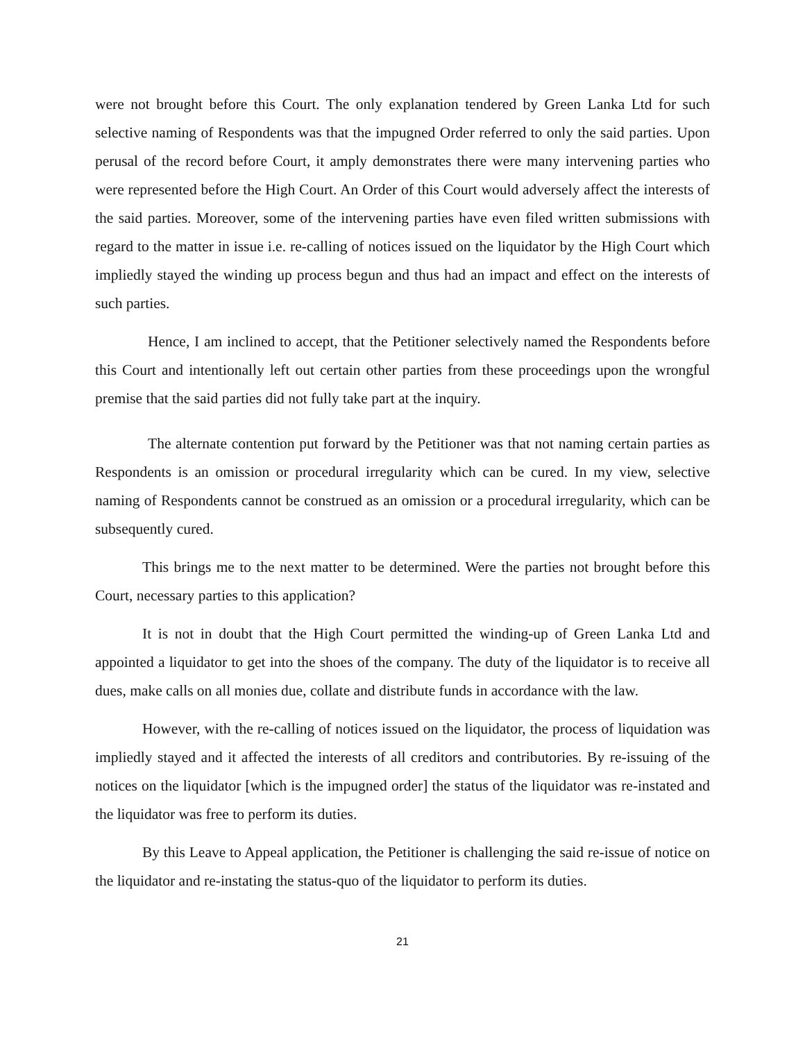were not brought before this Court. The only explanation tendered by Green Lanka Ltd for such selective naming of Respondents was that the impugned Order referred to only the said parties. Upon perusal of the record before Court, it amply demonstrates there were many intervening parties who were represented before the High Court. An Order of this Court would adversely affect the interests of the said parties. Moreover, some of the intervening parties have even filed written submissions with regard to the matter in issue i.e. re-calling of notices issued on the liquidator by the High Court which impliedly stayed the winding up process begun and thus had an impact and effect on the interests of such parties.
Hence, I am inclined to accept, that the Petitioner selectively named the Respondents before this Court and intentionally left out certain other parties from these proceedings upon the wrongful premise that the said parties did not fully take part at the inquiry.
The alternate contention put forward by the Petitioner was that not naming certain parties as Respondents is an omission or procedural irregularity which can be cured. In my view, selective naming of Respondents cannot be construed as an omission or a procedural irregularity, which can be subsequently cured.
This brings me to the next matter to be determined. Were the parties not brought before this Court, necessary parties to this application?
It is not in doubt that the High Court permitted the winding-up of Green Lanka Ltd and appointed a liquidator to get into the shoes of the company. The duty of the liquidator is to receive all dues, make calls on all monies due, collate and distribute funds in accordance with the law.
However, with the re-calling of notices issued on the liquidator, the process of liquidation was impliedly stayed and it affected the interests of all creditors and contributories. By re-issuing of the notices on the liquidator [which is the impugned order] the status of the liquidator was re-instated and the liquidator was free to perform its duties.
By this Leave to Appeal application, the Petitioner is challenging the said re-issue of notice on the liquidator and re-instating the status-quo of the liquidator to perform its duties.
21